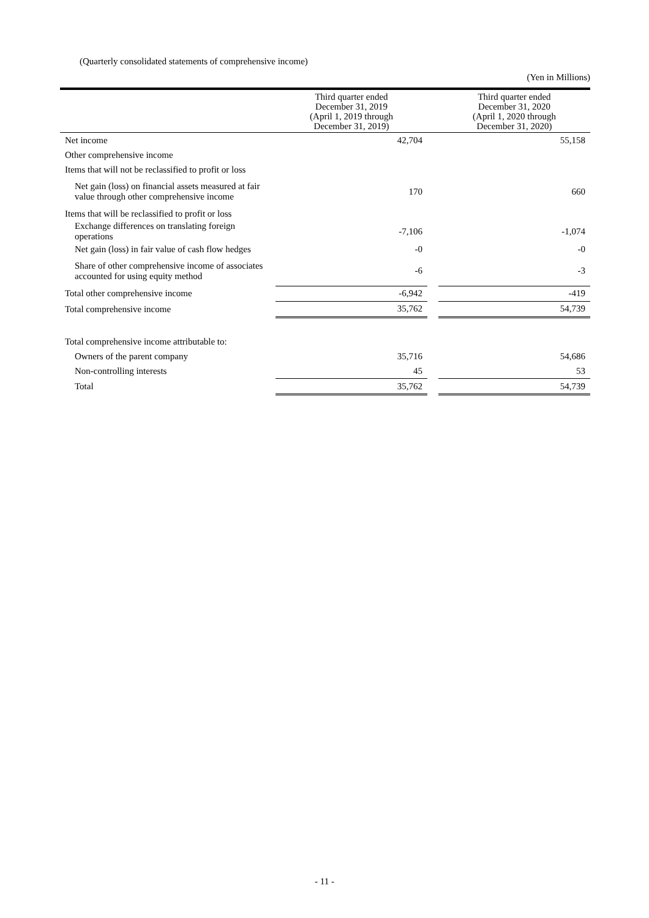(Quarterly consolidated statements of comprehensive income)
(Yen in Millions)
| | Third quarter ended December 31, 2019 (April 1, 2019 through December 31, 2019) | | Third quarter ended December 31, 2020 (April 1, 2020 through December 31, 2020) |
| --- | --- | --- | --- |
| Net income | 42,704 | | 55,158 |
| Other comprehensive income | | | |
| Items that will not be reclassified to profit or loss | | | |
| Net gain (loss) on financial assets measured at fair value through other comprehensive income | 170 | | 660 |
| Items that will be reclassified to profit or loss | | | |
| Exchange differences on translating foreign operations | -7,106 | | -1,074 |
| Net gain (loss) in fair value of cash flow hedges | -0 | | -0 |
| Share of other comprehensive income of associates accounted for using equity method | -6 | | -3 |
| Total other comprehensive income | -6,942 | | -419 |
| Total comprehensive income | 35,762 | | 54,739 |
| Total comprehensive income attributable to: | | | |
| Owners of the parent company | 35,716 | | 54,686 |
| Non-controlling interests | 45 | | 53 |
| Total | 35,762 | | 54,739 |
- 11 -